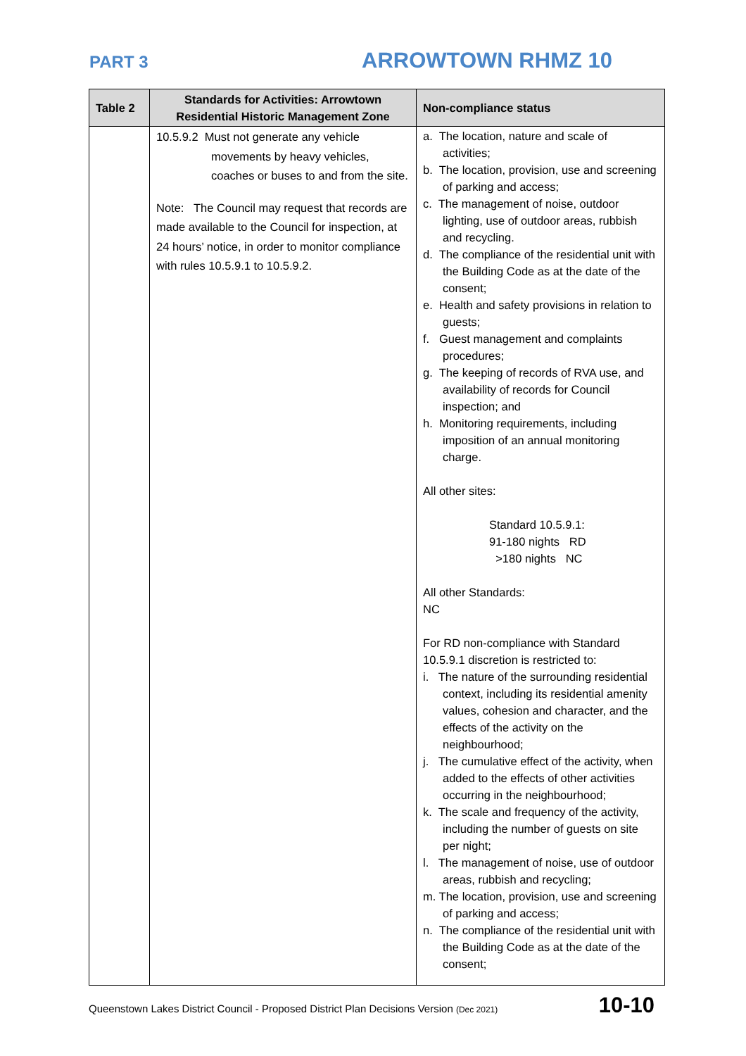PART 3 ARROWTOWN RHMZ 10
| Table 2 | Standards for Activities: Arrowtown Residential Historic Management Zone | Non-compliance status |
| --- | --- | --- |
| | 10.5.9.2 Must not generate any vehicle movements by heavy vehicles, coaches or buses to and from the site. Note: The Council may request that records are made available to the Council for inspection, at 24 hours’ notice, in order to monitor compliance with rules 10.5.9.1 to 10.5.9.2. | a. The location, nature and scale of activities; b. The location, provision, use and screening of parking and access; c. The management of noise, outdoor lighting, use of outdoor areas, rubbish and recycling. d. The compliance of the residential unit with the Building Code as at the date of the consent; e. Health and safety provisions in relation to guests; f. Guest management and complaints procedures; g. The keeping of records of RVA use, and availability of records for Council inspection; and h. Monitoring requirements, including imposition of an annual monitoring charge. All other sites: Standard 10.5.9.1: 91-180 nights RD >180 nights NC All other Standards: NC For RD non-compliance with Standard 10.5.9.1 discretion is restricted to: i. The nature of the surrounding residential context, including its residential amenity values, cohesion and character, and the effects of the activity on the neighbourhood; j. The cumulative effect of the activity, when added to the effects of other activities occurring in the neighbourhood; k. The scale and frequency of the activity, including the number of guests on site per night; l. The management of noise, use of outdoor areas, rubbish and recycling; m. The location, provision, use and screening of parking and access; n. The compliance of the residential unit with the Building Code as at the date of the consent; |
Queenstown Lakes District Council - Proposed District Plan Decisions Version (Dec 2021) 10-10